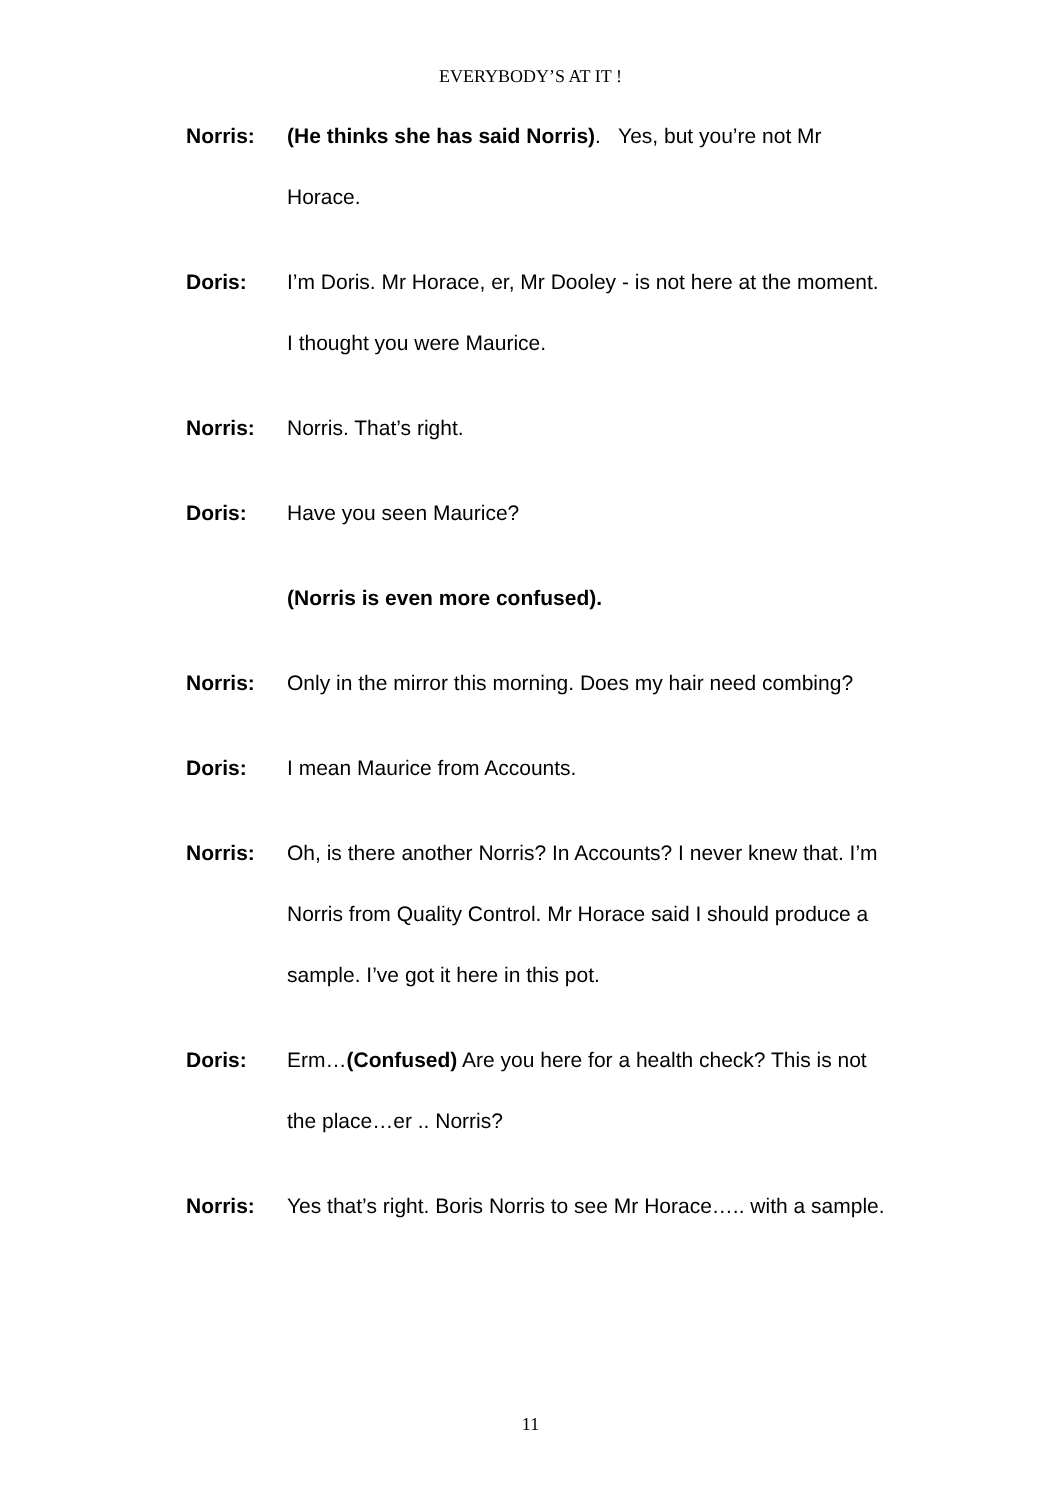EVERYBODY’S AT IT !
Norris: (He thinks she has said Norris). Yes, but you’re not Mr Horace.
Doris: I’m Doris. Mr Horace, er, Mr Dooley - is not here at the moment. I thought you were Maurice.
Norris: Norris. That’s right.
Doris: Have you seen Maurice?
(Norris is even more confused).
Norris: Only in the mirror this morning. Does my hair need combing?
Doris: I mean Maurice from Accounts.
Norris: Oh, is there another Norris? In Accounts? I never knew that. I’m Norris from Quality Control. Mr Horace said I should produce a sample. I’ve got it here in this pot.
Doris: Erm…(Confused) Are you here for a health check? This is not the place…er .. Norris?
Norris: Yes that’s right. Boris Norris to see Mr Horace….. with a sample.
11